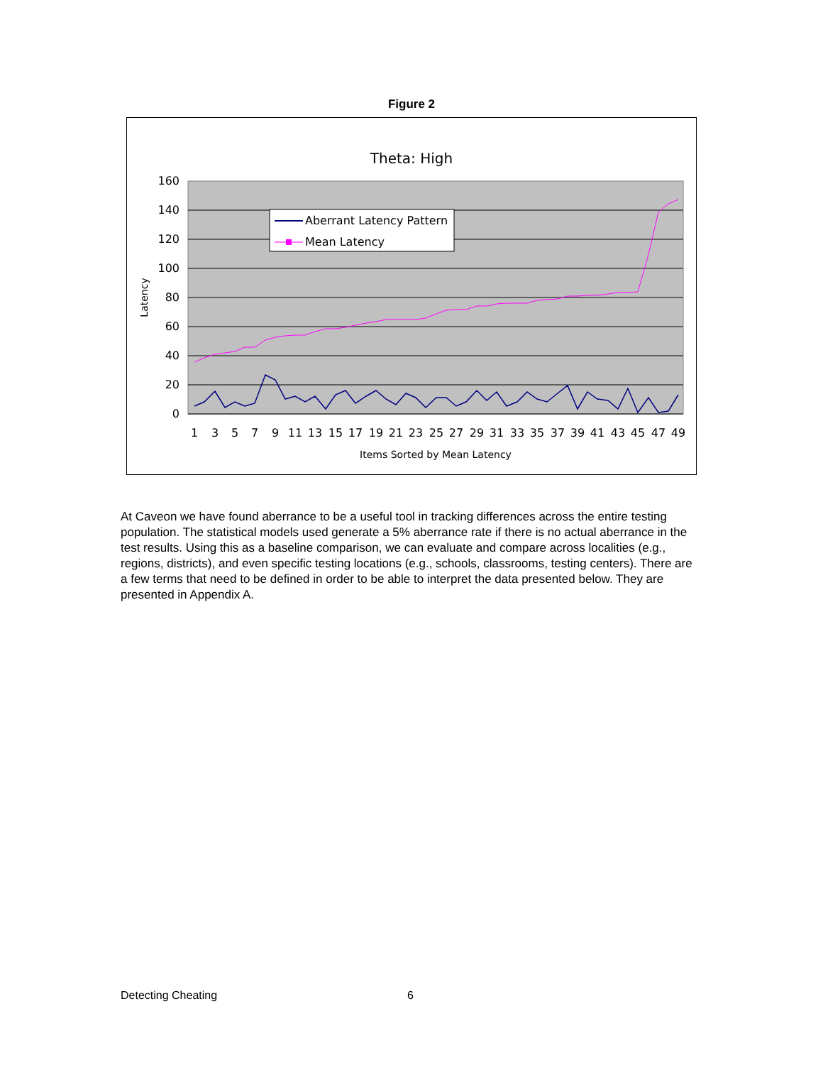Figure 2
Theta: High
160
140
120
100
80
60
40
20
0
Latency
1
3
5
7
9
11
13
15
17
19
21
23
25
27
29
31
33
35
37
39
41
43
45
47
49
Items Sorted by Mean Latency
Aberrant Latency Pattern
Mean Latency
At Caveon we have found aberrance to be a useful tool in tracking differences across the entire testing population. The statistical models used generate a 5% aberrance rate if there is no actual aberrance in the test results. Using this as a baseline comparison, we can evaluate and compare across localities (e.g., regions, districts), and even specific testing locations (e.g., schools, classrooms, testing centers). There are a few terms that need to be defined in order to be able to interpret the data presented below. They are presented in Appendix A.
Detecting Cheating 6